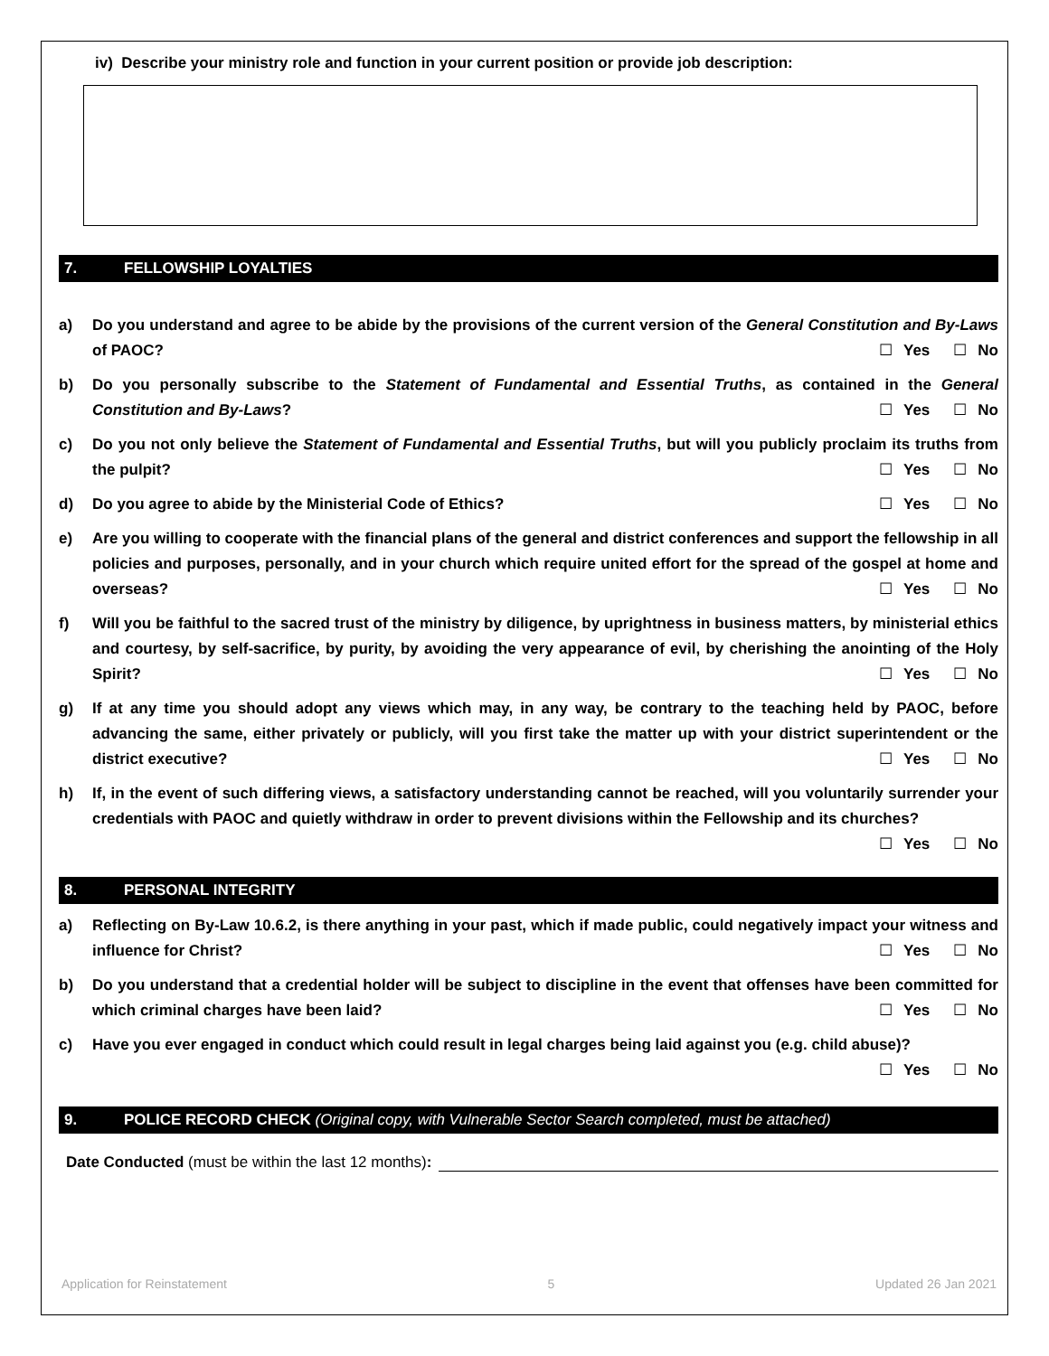iv) Describe your ministry role and function in your current position or provide job description:
7. FELLOWSHIP LOYALTIES
a) Do you understand and agree to be abide by the provisions of the current version of the General Constitution and By-Laws of PAOC? ☐ Yes ☐ No
b) Do you personally subscribe to the Statement of Fundamental and Essential Truths, as contained in the General Constitution and By-Laws? ☐ Yes ☐ No
c) Do you not only believe the Statement of Fundamental and Essential Truths, but will you publicly proclaim its truths from the pulpit? ☐ Yes ☐ No
d) Do you agree to abide by the Ministerial Code of Ethics? ☐ Yes ☐ No
e) Are you willing to cooperate with the financial plans of the general and district conferences and support the fellowship in all policies and purposes, personally, and in your church which require united effort for the spread of the gospel at home and overseas? ☐ Yes ☐ No
f) Will you be faithful to the sacred trust of the ministry by diligence, by uprightness in business matters, by ministerial ethics and courtesy, by self-sacrifice, by purity, by avoiding the very appearance of evil, by cherishing the anointing of the Holy Spirit? ☐ Yes ☐ No
g) If at any time you should adopt any views which may, in any way, be contrary to the teaching held by PAOC, before advancing the same, either privately or publicly, will you first take the matter up with your district superintendent or the district executive? ☐ Yes ☐ No
h) If, in the event of such differing views, a satisfactory understanding cannot be reached, will you voluntarily surrender your credentials with PAOC and quietly withdraw in order to prevent divisions within the Fellowship and its churches? ☐ Yes ☐ No
8. PERSONAL INTEGRITY
a) Reflecting on By-Law 10.6.2, is there anything in your past, which if made public, could negatively impact your witness and influence for Christ? ☐ Yes ☐ No
b) Do you understand that a credential holder will be subject to discipline in the event that offenses have been committed for which criminal charges have been laid? ☐ Yes ☐ No
c) Have you ever engaged in conduct which could result in legal charges being laid against you (e.g. child abuse)? ☐ Yes ☐ No
9. POLICE RECORD CHECK (Original copy, with Vulnerable Sector Search completed, must be attached)
Date Conducted (must be within the last 12 months):
Application for Reinstatement 5 Updated 26 Jan 2021